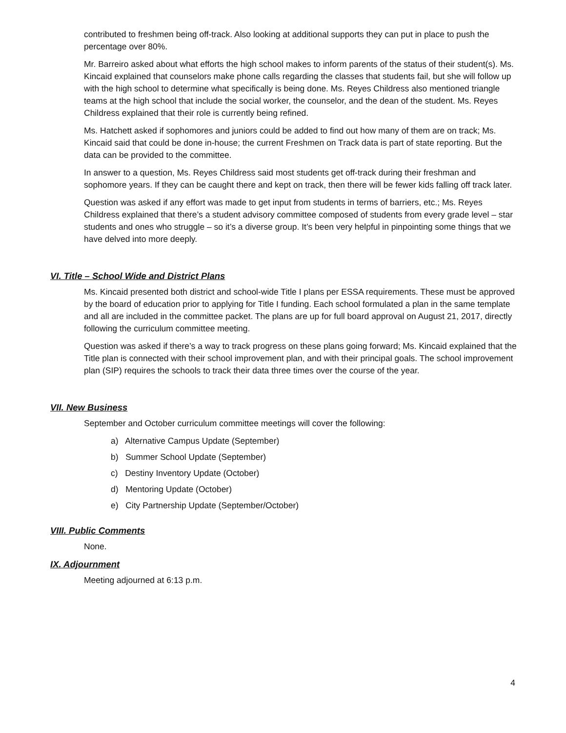contributed to freshmen being off-track. Also looking at additional supports they can put in place to push the percentage over 80%.
Mr. Barreiro asked about what efforts the high school makes to inform parents of the status of their student(s). Ms. Kincaid explained that counselors make phone calls regarding the classes that students fail, but she will follow up with the high school to determine what specifically is being done. Ms. Reyes Childress also mentioned triangle teams at the high school that include the social worker, the counselor, and the dean of the student. Ms. Reyes Childress explained that their role is currently being refined.
Ms. Hatchett asked if sophomores and juniors could be added to find out how many of them are on track; Ms. Kincaid said that could be done in-house; the current Freshmen on Track data is part of state reporting. But the data can be provided to the committee.
In answer to a question, Ms. Reyes Childress said most students get off-track during their freshman and sophomore years. If they can be caught there and kept on track, then there will be fewer kids falling off track later.
Question was asked if any effort was made to get input from students in terms of barriers, etc.; Ms. Reyes Childress explained that there’s a student advisory committee composed of students from every grade level – star students and ones who struggle – so it’s a diverse group. It’s been very helpful in pinpointing some things that we have delved into more deeply.
VI. Title – School Wide and District Plans
Ms. Kincaid presented both district and school-wide Title I plans per ESSA requirements. These must be approved by the board of education prior to applying for Title I funding. Each school formulated a plan in the same template and all are included in the committee packet. The plans are up for full board approval on August 21, 2017, directly following the curriculum committee meeting.
Question was asked if there’s a way to track progress on these plans going forward; Ms. Kincaid explained that the Title plan is connected with their school improvement plan, and with their principal goals. The school improvement plan (SIP) requires the schools to track their data three times over the course of the year.
VII. New Business
September and October curriculum committee meetings will cover the following:
a) Alternative Campus Update (September)
b) Summer School Update (September)
c) Destiny Inventory Update (October)
d) Mentoring Update (October)
e) City Partnership Update (September/October)
VIII. Public Comments
None.
IX. Adjournment
Meeting adjourned at 6:13 p.m.
4